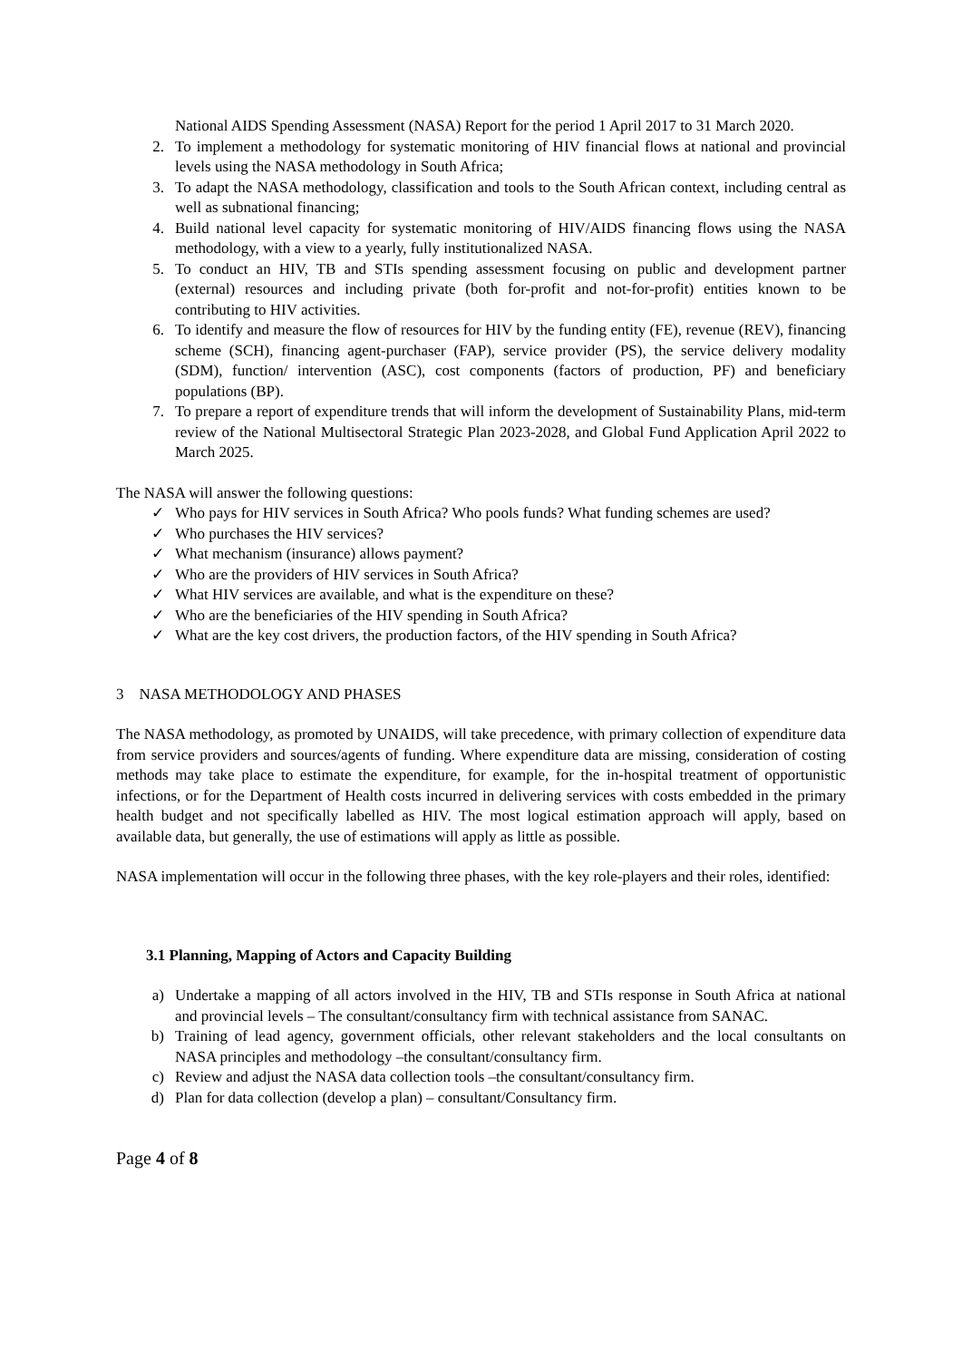National AIDS Spending Assessment (NASA) Report for the period 1 April 2017 to 31 March 2020.
2. To implement a methodology for systematic monitoring of HIV financial flows at national and provincial levels using the NASA methodology in South Africa;
3. To adapt the NASA methodology, classification and tools to the South African context, including central as well as subnational financing;
4. Build national level capacity for systematic monitoring of HIV/AIDS financing flows using the NASA methodology, with a view to a yearly, fully institutionalized NASA.
5. To conduct an HIV, TB and STIs spending assessment focusing on public and development partner (external) resources and including private (both for-profit and not-for-profit) entities known to be contributing to HIV activities.
6. To identify and measure the flow of resources for HIV by the funding entity (FE), revenue (REV), financing scheme (SCH), financing agent-purchaser (FAP), service provider (PS), the service delivery modality (SDM), function/ intervention (ASC), cost components (factors of production, PF) and beneficiary populations (BP).
7. To prepare a report of expenditure trends that will inform the development of Sustainability Plans, mid-term review of the National Multisectoral Strategic Plan 2023-2028, and Global Fund Application April 2022 to March 2025.
The NASA will answer the following questions:
✓ Who pays for HIV services in South Africa? Who pools funds? What funding schemes are used?
✓ Who purchases the HIV services?
✓ What mechanism (insurance) allows payment?
✓ Who are the providers of HIV services in South Africa?
✓ What HIV services are available, and what is the expenditure on these?
✓ Who are the beneficiaries of the HIV spending in South Africa?
✓ What are the key cost drivers, the production factors, of the HIV spending in South Africa?
3 NASA METHODOLOGY AND PHASES
The NASA methodology, as promoted by UNAIDS, will take precedence, with primary collection of expenditure data from service providers and sources/agents of funding. Where expenditure data are missing, consideration of costing methods may take place to estimate the expenditure, for example, for the in-hospital treatment of opportunistic infections, or for the Department of Health costs incurred in delivering services with costs embedded in the primary health budget and not specifically labelled as HIV. The most logical estimation approach will apply, based on available data, but generally, the use of estimations will apply as little as possible.
NASA implementation will occur in the following three phases, with the key role-players and their roles, identified:
3.1 Planning, Mapping of Actors and Capacity Building
a) Undertake a mapping of all actors involved in the HIV, TB and STIs response in South Africa at national and provincial levels – The consultant/consultancy firm with technical assistance from SANAC.
b) Training of lead agency, government officials, other relevant stakeholders and the local consultants on NASA principles and methodology –the consultant/consultancy firm.
c) Review and adjust the NASA data collection tools –the consultant/consultancy firm.
d) Plan for data collection (develop a plan) – consultant/Consultancy firm.
Page 4 of 8